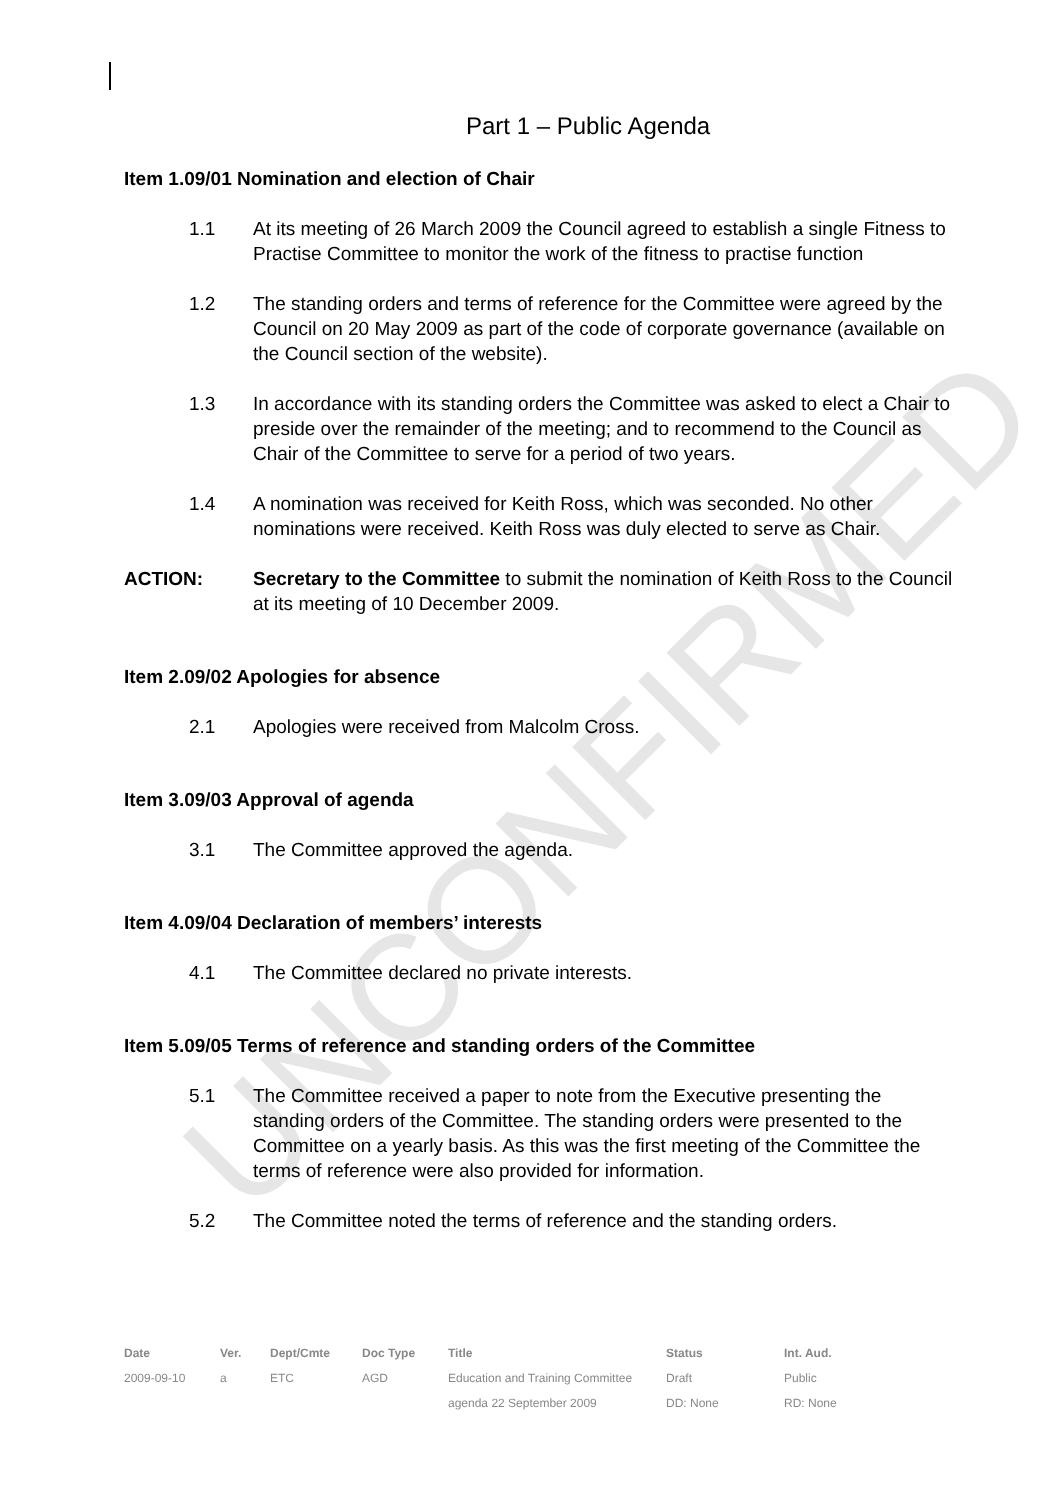UNCONFIRMED
Part 1 – Public Agenda
Item 1.09/01 Nomination and election of Chair
1.1 At its meeting of 26 March 2009 the Council agreed to establish a single Fitness to Practise Committee to monitor the work of the fitness to practise function
1.2 The standing orders and terms of reference for the Committee were agreed by the Council on 20 May 2009 as part of the code of corporate governance (available on the Council section of the website).
1.3 In accordance with its standing orders the Committee was asked to elect a Chair to preside over the remainder of the meeting; and to recommend to the Council as Chair of the Committee to serve for a period of two years.
1.4 A nomination was received for Keith Ross, which was seconded. No other nominations were received. Keith Ross was duly elected to serve as Chair.
ACTION: Secretary to the Committee to submit the nomination of Keith Ross to the Council at its meeting of 10 December 2009.
Item 2.09/02 Apologies for absence
2.1 Apologies were received from Malcolm Cross.
Item 3.09/03 Approval of agenda
3.1 The Committee approved the agenda.
Item 4.09/04 Declaration of members’ interests
4.1 The Committee declared no private interests.
Item 5.09/05 Terms of reference and standing orders of the Committee
5.1 The Committee received a paper to note from the Executive presenting the standing orders of the Committee. The standing orders were presented to the Committee on a yearly basis. As this was the first meeting of the Committee the terms of reference were also provided for information.
5.2 The Committee noted the terms of reference and the standing orders.
| Date | Ver. | Dept/Cmte | Doc Type | Title | Status | Int. Aud. |
| --- | --- | --- | --- | --- | --- | --- |
| 2009-09-10 | a | ETC | AGD | Education and Training Committee | Draft | Public |
| | | | | agenda 22 September 2009 | DD: None | RD: None |